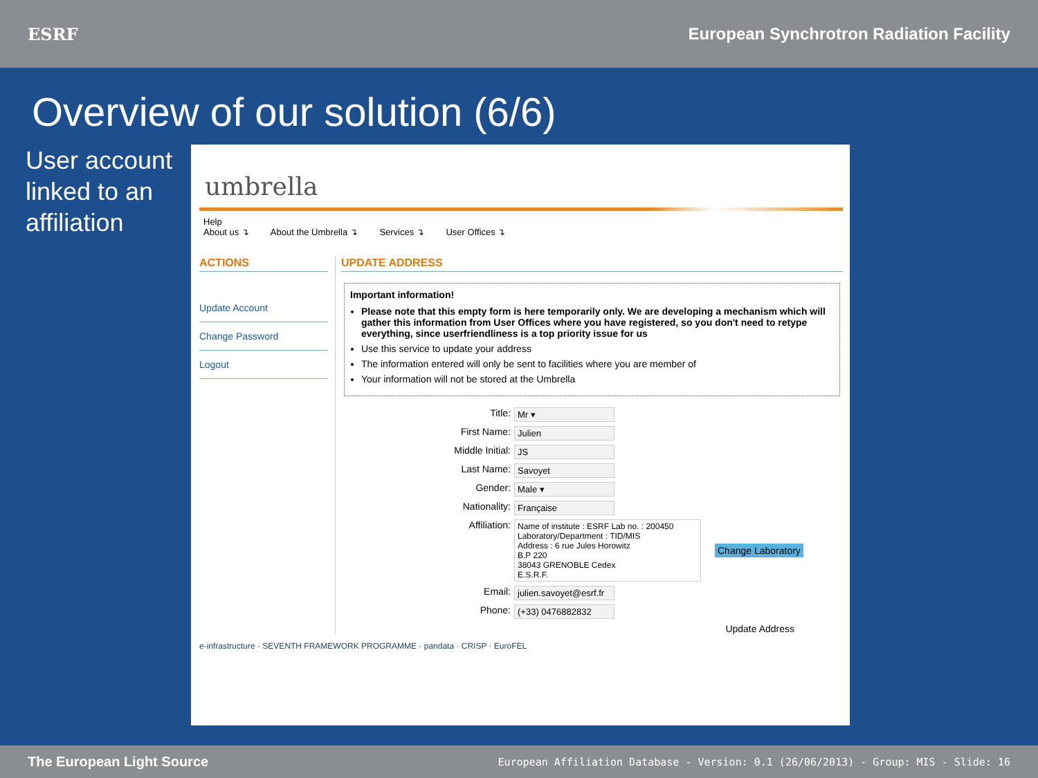ESRF
European Synchrotron Radiation Facility
Overview of our solution (6/6)
User account linked to an affiliation
umbrella
Help
About us ↴ About the Umbrella ↴ Services ↴ User Offices ↴
ACTIONS
Update Account
Change Password
Logout
UPDATE ADDRESS
Important information!
Please note that this empty form is here temporarily only. We are developing a mechanism which will gather this information from User Offices where you have registered, so you don't need to retype everything, since userfriendliness is a top priority issue for us
Use this service to update your address
The information entered will only be sent to facilities where you are member of
Your information will not be stored at the Umbrella
Title: Mr ▾
First Name: Julien
Middle Initial: JS
Last Name: Savoyet
Gender: Male ▾
Nationality: Française
Affiliation:
Name of institute : ESRF Lab no. : 200450
Laboratory/Department : TID/MIS
Address : 6 rue Jules Horowitz
B.P 220
38043 GRENOBLE Cedex
E.S.R.F.
Change Laboratory
Email: julien.savoyet@esrf.fr
Phone: (+33) 0476882832
Update Address
e-infrastructure · SEVENTH FRAMEWORK PROGRAMME · pandata · CRISP · EuroFEL
The European Light Source European Affiliation Database - Version: 0.1 (26/06/2013) - Group: MIS - Slide: 16